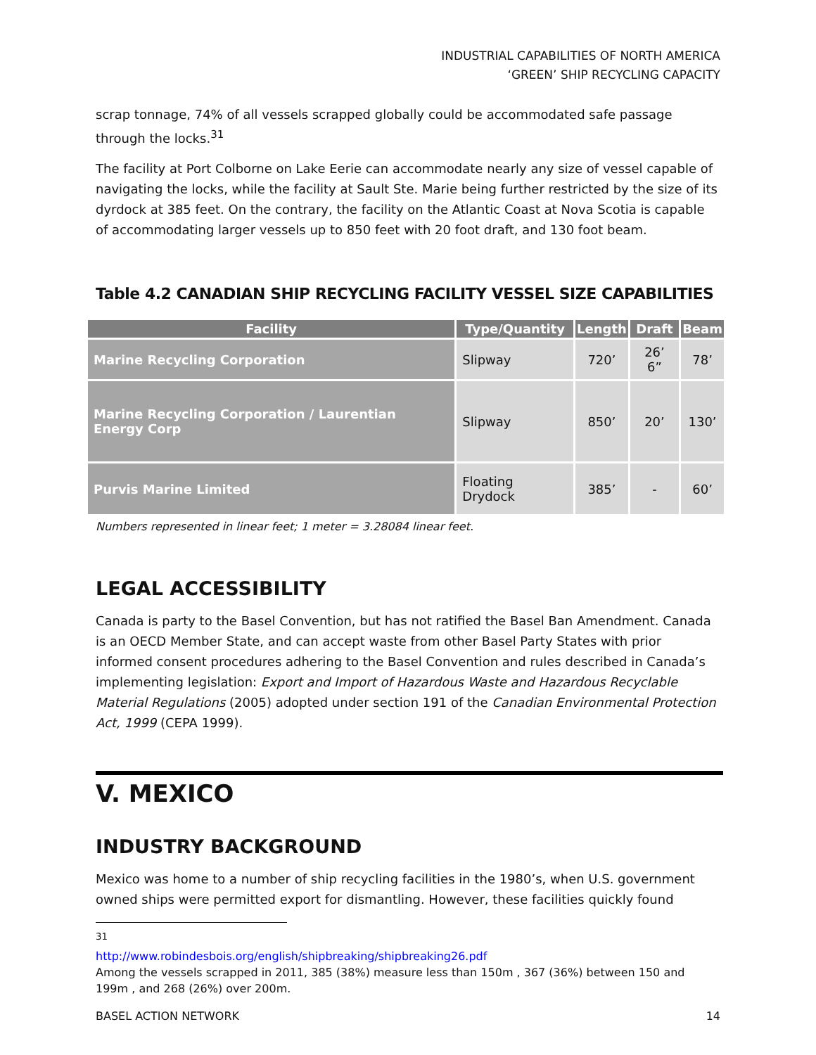INDUSTRIAL CAPABILITIES OF NORTH AMERICA
‘GREEN’ SHIP RECYCLING CAPACITY
scrap tonnage, 74% of all vessels scrapped globally could be accommodated safe passage through the locks.<sup>31</sup>
The facility at Port Colborne on Lake Eerie can accommodate nearly any size of vessel capable of navigating the locks, while the facility at Sault Ste. Marie being further restricted by the size of its dyrdock at 385 feet. On the contrary, the facility on the Atlantic Coast at Nova Scotia is capable of accommodating larger vessels up to 850 feet with 20 foot draft, and 130 foot beam.
Table 4.2 CANADIAN SHIP RECYCLING FACILITY VESSEL SIZE CAPABILITIES
| Facility | Type/Quantity | Length | Draft | Beam |
| --- | --- | --- | --- | --- |
| Marine Recycling Corporation | Slipway | 720’ | 26’ 6” | 78’ |
| Marine Recycling Corporation / Laurentian Energy Corp | Slipway | 850’ | 20’ | 130’ |
| Purvis Marine Limited | Floating Drydock | 385’ | - | 60’ |
Numbers represented in linear feet; 1 meter = 3.28084 linear feet.
LEGAL ACCESSIBILITY
Canada is party to the Basel Convention, but has not ratified the Basel Ban Amendment. Canada is an OECD Member State, and can accept waste from other Basel Party States with prior informed consent procedures adhering to the Basel Convention and rules described in Canada’s implementing legislation: Export and Import of Hazardous Waste and Hazardous Recyclable Material Regulations (2005) adopted under section 191 of the Canadian Environmental Protection Act, 1999 (CEPA 1999).
V. MEXICO
INDUSTRY BACKGROUND
Mexico was home to a number of ship recycling facilities in the 1980’s, when U.S. government owned ships were permitted export for dismantling. However, these facilities quickly found
<sup>31</sup> http://www.robindesbois.org/english/shipbreaking/shipbreaking26.pdf
Among the vessels scrapped in 2011, 385 (38%) measure less than 150m , 367 (36%) between 150 and 199m , and 268 (26%) over 200m.
BASEL ACTION NETWORK 14